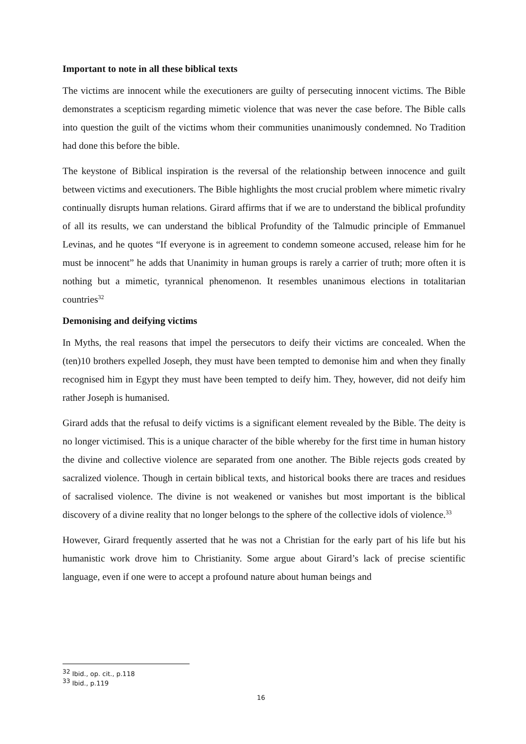Important to note in all these biblical texts
The victims are innocent while the executioners are guilty of persecuting innocent victims. The Bible demonstrates a scepticism regarding mimetic violence that was never the case before. The Bible calls into question the guilt of the victims whom their communities unanimously condemned. No Tradition had done this before the bible.
The keystone of Biblical inspiration is the reversal of the relationship between innocence and guilt between victims and executioners. The Bible highlights the most crucial problem where mimetic rivalry continually disrupts human relations. Girard affirms that if we are to understand the biblical profundity of all its results, we can understand the biblical Profundity of the Talmudic principle of Emmanuel Levinas, and he quotes “If everyone is in agreement to condemn someone accused, release him for he must be innocent” he adds that Unanimity in human groups is rarely a carrier of truth; more often it is nothing but a mimetic, tyrannical phenomenon. It resembles unanimous elections in totalitarian countries<sup>32</sup>
Demonising and deifying victims
In Myths, the real reasons that impel the persecutors to deify their victims are concealed. When the (ten)10 brothers expelled Joseph, they must have been tempted to demonise him and when they finally recognised him in Egypt they must have been tempted to deify him. They, however, did not deify him rather Joseph is humanised.
Girard adds that the refusal to deify victims is a significant element revealed by the Bible. The deity is no longer victimised. This is a unique character of the bible whereby for the first time in human history the divine and collective violence are separated from one another. The Bible rejects gods created by sacralized violence. Though in certain biblical texts, and historical books there are traces and residues of sacralised violence. The divine is not weakened or vanishes but most important is the biblical discovery of a divine reality that no longer belongs to the sphere of the collective idols of violence.<sup>33</sup>
However, Girard frequently asserted that he was not a Christian for the early part of his life but his humanistic work drove him to Christianity. Some argue about Girard’s lack of precise scientific language, even if one were to accept a profound nature about human beings and
<sup>32</sup> Ibid., op. cit., p.118
<sup>33</sup> Ibid., p.119
16